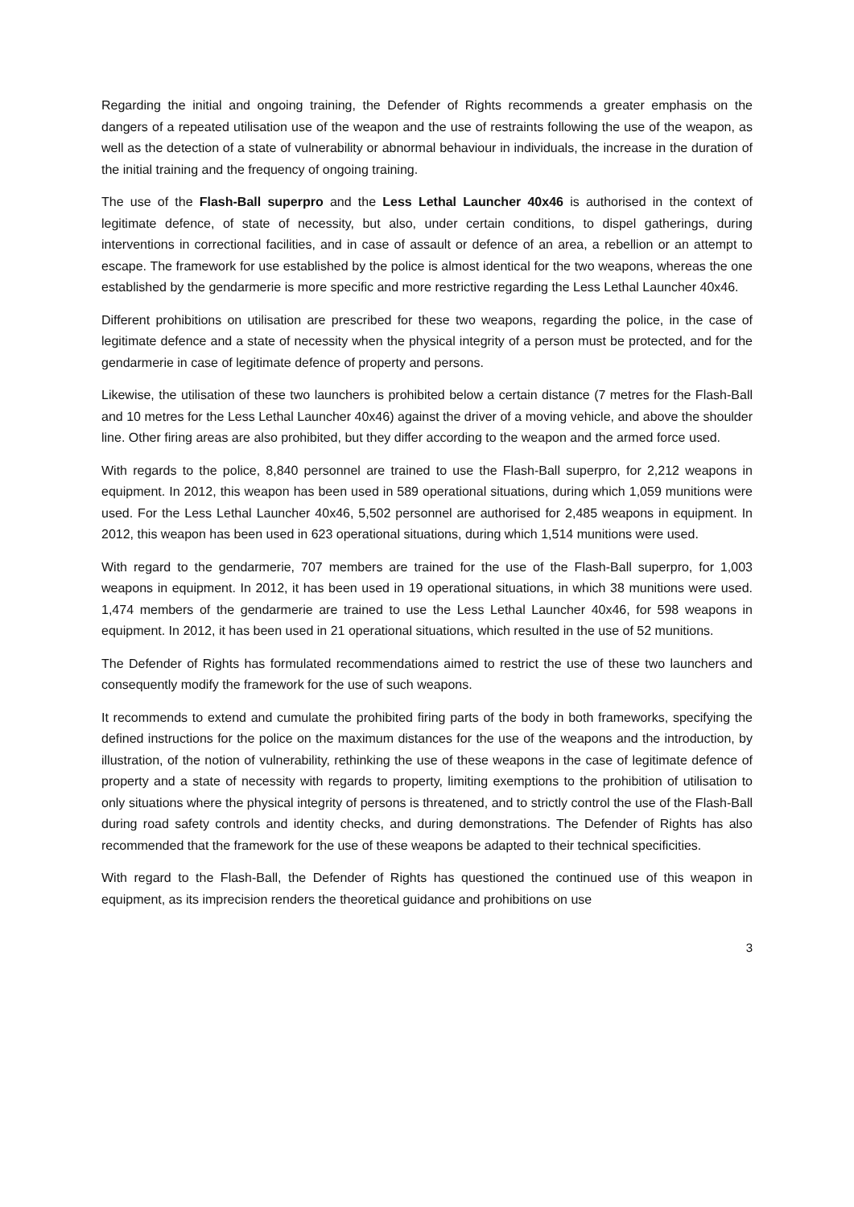Regarding the initial and ongoing training, the Defender of Rights recommends a greater emphasis on the dangers of a repeated utilisation use of the weapon and the use of restraints following the use of the weapon, as well as the detection of a state of vulnerability or abnormal behaviour in individuals, the increase in the duration of the initial training and the frequency of ongoing training.
The use of the Flash-Ball superpro and the Less Lethal Launcher 40x46 is authorised in the context of legitimate defence, of state of necessity, but also, under certain conditions, to dispel gatherings, during interventions in correctional facilities, and in case of assault or defence of an area, a rebellion or an attempt to escape. The framework for use established by the police is almost identical for the two weapons, whereas the one established by the gendarmerie is more specific and more restrictive regarding the Less Lethal Launcher 40x46.
Different prohibitions on utilisation are prescribed for these two weapons, regarding the police, in the case of legitimate defence and a state of necessity when the physical integrity of a person must be protected, and for the gendarmerie in case of legitimate defence of property and persons.
Likewise, the utilisation of these two launchers is prohibited below a certain distance (7 metres for the Flash-Ball and 10 metres for the Less Lethal Launcher 40x46) against the driver of a moving vehicle, and above the shoulder line. Other firing areas are also prohibited, but they differ according to the weapon and the armed force used.
With regards to the police, 8,840 personnel are trained to use the Flash-Ball superpro, for 2,212 weapons in equipment. In 2012, this weapon has been used in 589 operational situations, during which 1,059 munitions were used. For the Less Lethal Launcher 40x46, 5,502 personnel are authorised for 2,485 weapons in equipment. In 2012, this weapon has been used in 623 operational situations, during which 1,514 munitions were used.
With regard to the gendarmerie, 707 members are trained for the use of the Flash-Ball superpro, for 1,003 weapons in equipment. In 2012, it has been used in 19 operational situations, in which 38 munitions were used. 1,474 members of the gendarmerie are trained to use the Less Lethal Launcher 40x46, for 598 weapons in equipment. In 2012, it has been used in 21 operational situations, which resulted in the use of 52 munitions.
The Defender of Rights has formulated recommendations aimed to restrict the use of these two launchers and consequently modify the framework for the use of such weapons.
It recommends to extend and cumulate the prohibited firing parts of the body in both frameworks, specifying the defined instructions for the police on the maximum distances for the use of the weapons and the introduction, by illustration, of the notion of vulnerability, rethinking the use of these weapons in the case of legitimate defence of property and a state of necessity with regards to property, limiting exemptions to the prohibition of utilisation to only situations where the physical integrity of persons is threatened, and to strictly control the use of the Flash-Ball during road safety controls and identity checks, and during demonstrations. The Defender of Rights has also recommended that the framework for the use of these weapons be adapted to their technical specificities.
With regard to the Flash-Ball, the Defender of Rights has questioned the continued use of this weapon in equipment, as its imprecision renders the theoretical guidance and prohibitions on use
3